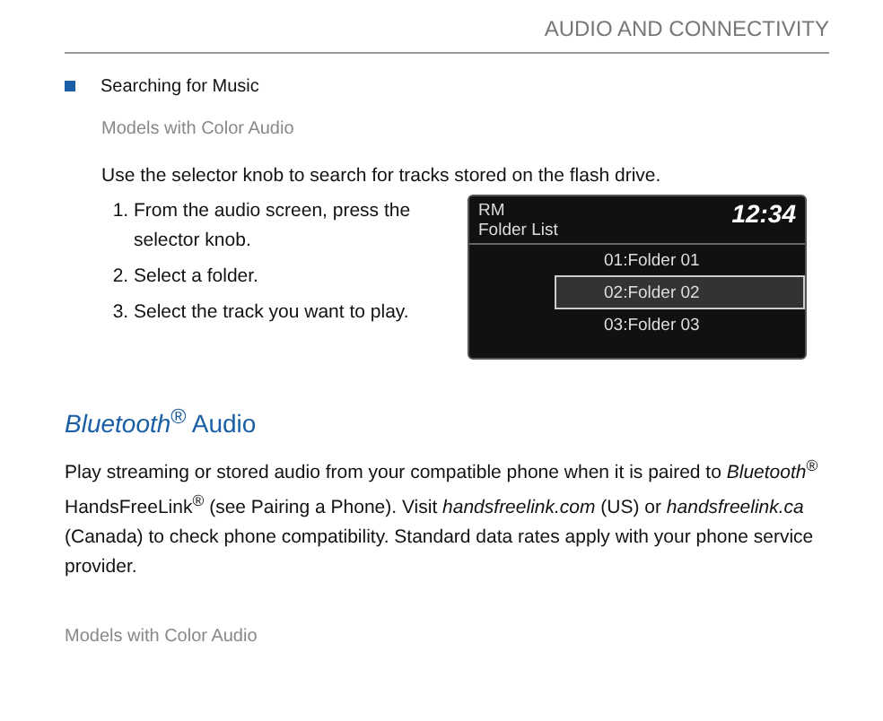AUDIO AND CONNECTIVITY
Searching for Music
Models with Color Audio
Use the selector knob to search for tracks stored on the flash drive.
1. From the audio screen, press the selector knob.
2. Select a folder.
3. Select the track you want to play.
RM
Folder List
12:34
01:Folder 01
02:Folder 02
03:Folder 03
Bluetooth<sup>®</sup> Audio
Play streaming or stored audio from your compatible phone when it is paired to Bluetooth<sup>®</sup> HandsFreeLink<sup>®</sup> (see Pairing a Phone). Visit handsfreelink.com (US) or handsfreelink.ca (Canada) to check phone compatibility. Standard data rates apply with your phone service provider.
Models with Color Audio